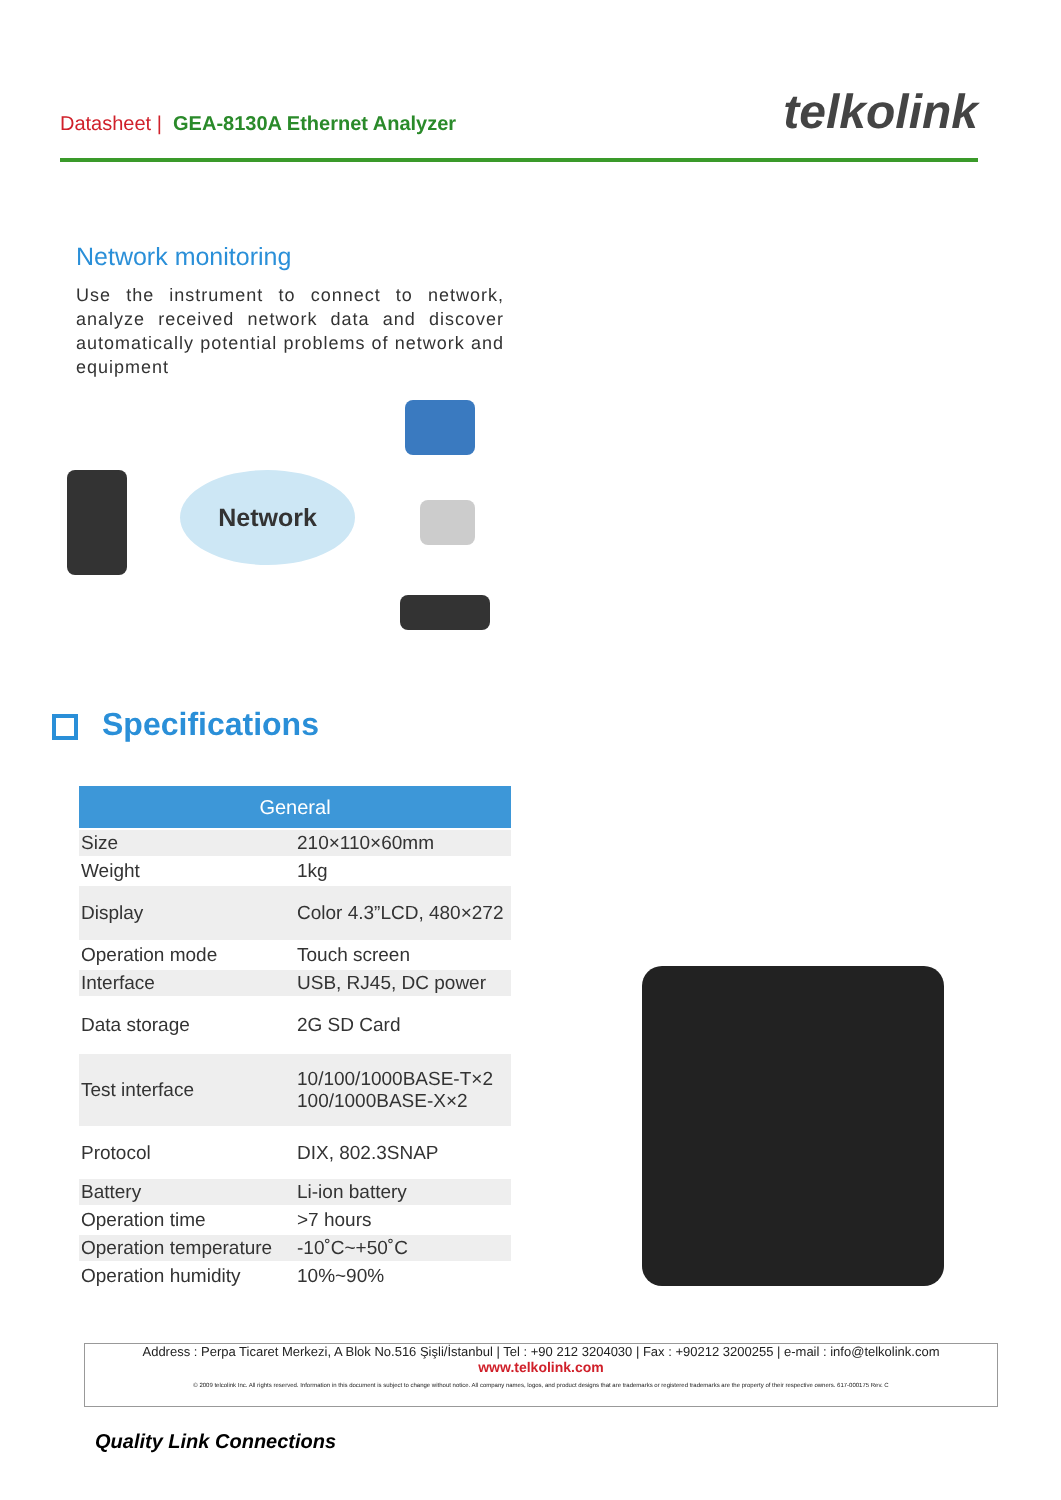Datasheet | GEA-8130A Ethernet Analyzer
telkolink
Network monitoring
Use the instrument to connect to network, analyze received network data and discover automatically potential problems of network and equipment
Network
Specifications
| General | |
| --- | --- |
| Size | 210×110×60mm |
| Weight | 1kg |
| Display | Color 4.3”LCD, 480×272 |
| Operation mode | Touch screen |
| Interface | USB, RJ45, DC power |
| Data storage | 2G SD Card |
| Test interface | 10/100/1000BASE-T×2 100/1000BASE-X×2 |
| Protocol | DIX, 802.3SNAP |
| Battery | Li-ion battery |
| Operation time | >7 hours |
| Operation temperature | -10˚C~+50˚C |
| Operation humidity | 10%~90% |
Address : Perpa Ticaret Merkezi, A Blok No.516 Şişli/İstanbul | Tel : +90 212 3204030 | Fax : +90212 3200255 | e-mail : info@telkolink.com
www.telkolink.com
© 2009 telcolink Inc. All rights reserved. Information in this document is subject to change without notice. All company names, logos, and product designs that are trademarks or registered trademarks are the property of their respective owners. 617-000175 Rev. C
Quality Link Connections